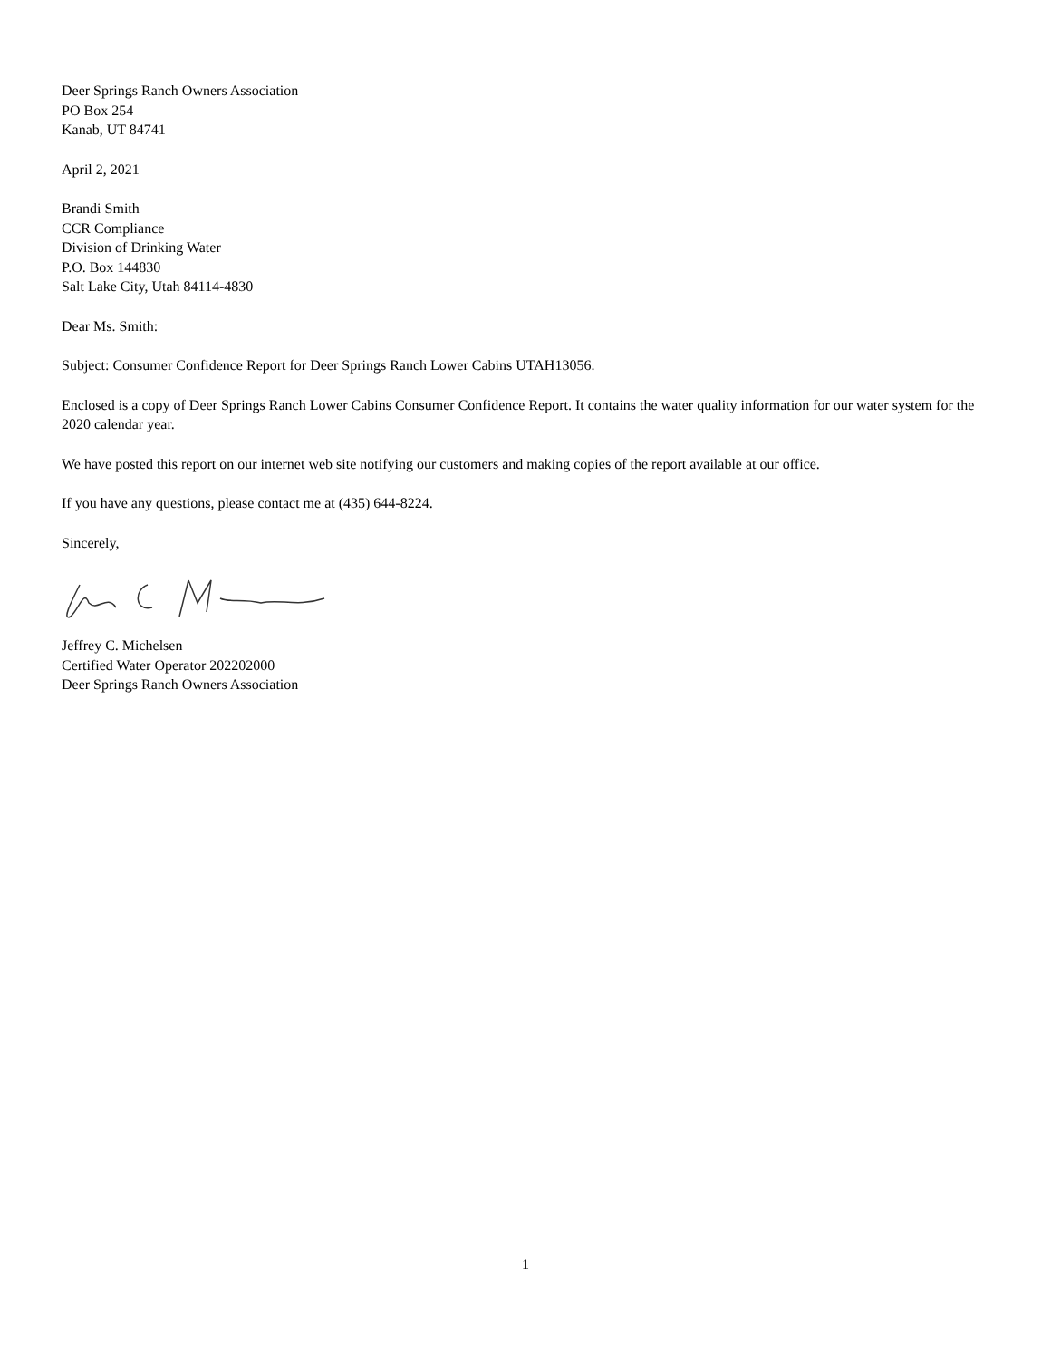Deer Springs Ranch Owners Association
PO Box 254
Kanab, UT 84741
April 2, 2021
Brandi Smith
CCR Compliance
Division of Drinking Water
P.O. Box 144830
Salt Lake City, Utah 84114-4830
Dear Ms. Smith:
Subject: Consumer Confidence Report for Deer Springs Ranch Lower Cabins UTAH13056.
Enclosed is a copy of Deer Springs Ranch Lower Cabins Consumer Confidence Report. It contains the water quality information for our water system for the 2020 calendar year.
We have posted this report on our internet web site notifying our customers and making copies of the report available at our office.
If you have any questions, please contact me at (435) 644-8224.
Sincerely,
Jeffrey C. Michelsen
Certified Water Operator 202202000
Deer Springs Ranch Owners Association
1